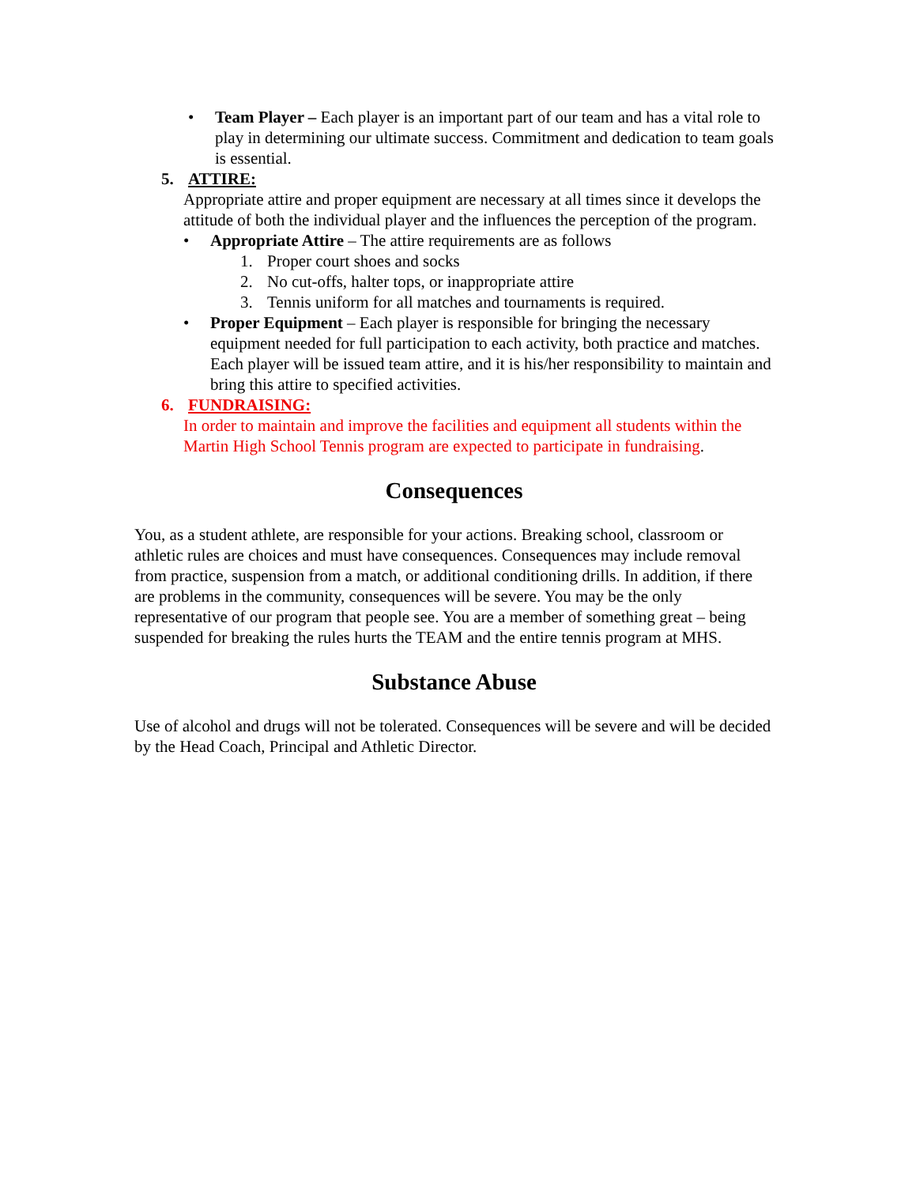• Team Player – Each player is an important part of our team and has a vital role to play in determining our ultimate success. Commitment and dedication to team goals is essential.
5. ATTIRE:
Appropriate attire and proper equipment are necessary at all times since it develops the attitude of both the individual player and the influences the perception of the program.
• Appropriate Attire – The attire requirements are as follows
1. Proper court shoes and socks
2. No cut-offs, halter tops, or inappropriate attire
3. Tennis uniform for all matches and tournaments is required.
• Proper Equipment – Each player is responsible for bringing the necessary equipment needed for full participation to each activity, both practice and matches. Each player will be issued team attire, and it is his/her responsibility to maintain and bring this attire to specified activities.
6. FUNDRAISING:
In order to maintain and improve the facilities and equipment all students within the Martin High School Tennis program are expected to participate in fundraising.
Consequences
You, as a student athlete, are responsible for your actions. Breaking school, classroom or athletic rules are choices and must have consequences. Consequences may include removal from practice, suspension from a match, or additional conditioning drills. In addition, if there are problems in the community, consequences will be severe. You may be the only representative of our program that people see. You are a member of something great – being suspended for breaking the rules hurts the TEAM and the entire tennis program at MHS.
Substance Abuse
Use of alcohol and drugs will not be tolerated. Consequences will be severe and will be decided by the Head Coach, Principal and Athletic Director.